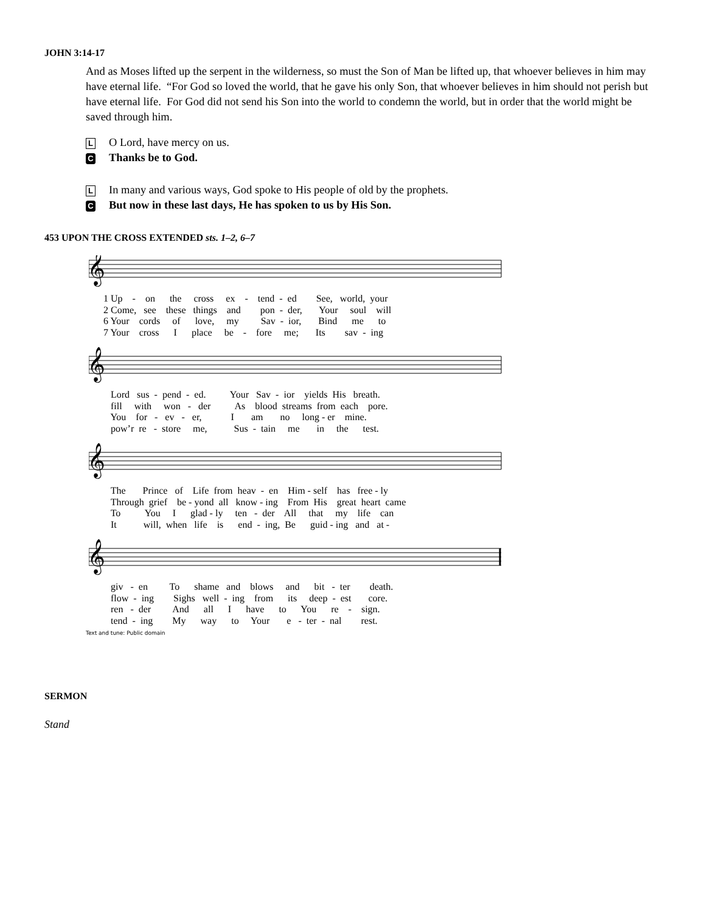JOHN 3:14-17
And as Moses lifted up the serpent in the wilderness, so must the Son of Man be lifted up, that whoever believes in him may have eternal life. “For God so loved the world, that he gave his only Son, that whoever believes in him should not perish but have eternal life. For God did not send his Son into the world to condemn the world, but in order that the world might be saved through him.
L O Lord, have mercy on us.
C Thanks be to God.
L In many and various ways, God spoke to His people of old by the prophets.
C But now in these last days, He has spoken to us by His Son.
453 UPON THE CROSS EXTENDED sts. 1–2, 6–7
𝄞
𝄞
𝄞
𝄞
1 Up - on the cross ex - tend - ed See, world, your 2 Come, see these things and pon - der, Your soul will 6 Your cords of love, my Sav - ior, Bind me to 7 Your cross I place be - fore me; Its sav - ing
Lord sus - pend - ed. Your Sav - ior yields His breath. fill with won - der As blood streams from each pore. You for - ev - er, I am no long - er mine. pow’r re - store me, Sus - tain me in the test.
The Prince of Life from heav - en Him - self has free - ly Through grief be - yond all know - ing From His great heart came To You I glad - ly ten - der All that my life can It will, when life is end - ing, Be guid - ing and at -
giv - en To shame and blows and bit - ter death. flow - ing Sighs well - ing from its deep - est core. ren - der And all I have to You re - sign. tend - ing My way to Your e - ter - nal rest.
Text and tune: Public domain
SERMON
Stand